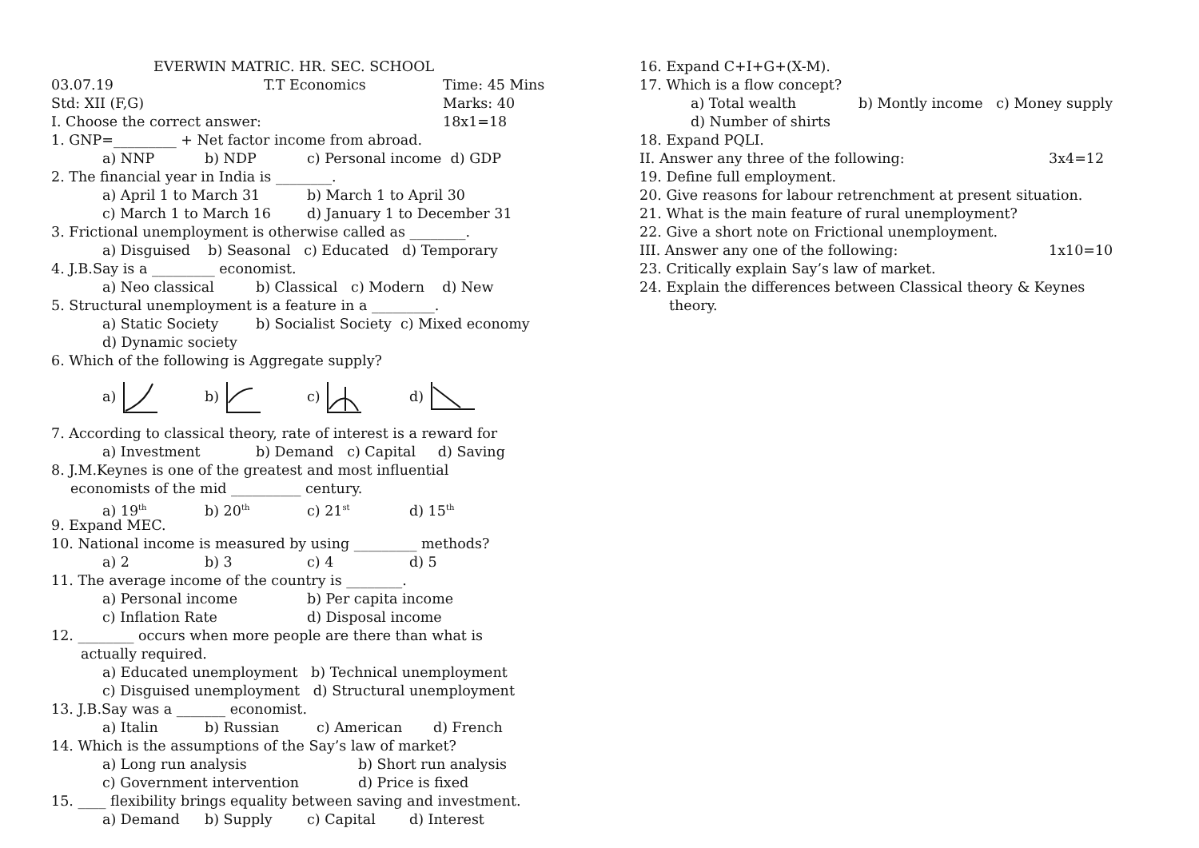EVERWIN MATRIC. HR. SEC. SCHOOL
03.07.19 T.T Economics Time: 45 Mins
Std: XII (F,G) Marks: 40
I. Choose the correct answer: 18x1=18
1. GNP=_________ + Net factor income from abroad.
a) NNP b) NDP c) Personal income d) GDP
2. The financial year in India is ________.
a) April 1 to March 31 b) March 1 to April 30
c) March 1 to March 16 d) January 1 to December 31
3. Frictional unemployment is otherwise called as ________.
a) Disguised b) Seasonal c) Educated d) Temporary
4. J.B.Say is a _________ economist.
a) Neo classical b) Classical c) Modern d) New
5. Structural unemployment is a feature in a _________.
a) Static Society b) Socialist Society c) Mixed economy
d) Dynamic society
6. Which of the following is Aggregate supply?
a) b) c) d)
7. According to classical theory, rate of interest is a reward for
a) Investment b) Demand c) Capital d) Saving
8. J.M.Keynes is one of the greatest and most influential
economists of the mid __________ century.
a) 19<sup>th</sup> b) 20<sup>th</sup> c) 21<sup>st</sup> d) 15<sup>th</sup>
9. Expand MEC.
10. National income is measured by using _________ methods?
a) 2 b) 3 c) 4 d) 5
11. The average income of the country is ________.
a) Personal income b) Per capita income
c) Inflation Rate d) Disposal income
12. ________ occurs when more people are there than what is
actually required.
a) Educated unemployment b) Technical unemployment
c) Disguised unemployment d) Structural unemployment
13. J.B.Say was a _______ economist.
a) Italin b) Russian c) American d) French
14. Which is the assumptions of the Say’s law of market?
a) Long run analysis b) Short run analysis
c) Government intervention d) Price is fixed
15. ____ flexibility brings equality between saving and investment.
a) Demand b) Supply c) Capital d) Interest
16. Expand C+I+G+(X-M).
17. Which is a flow concept?
a) Total wealth b) Montly income c) Money supply
d) Number of shirts
18. Expand PQLI.
II. Answer any three of the following: 3x4=12
19. Define full employment.
20. Give reasons for labour retrenchment at present situation.
21. What is the main feature of rural unemployment?
22. Give a short note on Frictional unemployment.
III. Answer any one of the following: 1x10=10
23. Critically explain Say’s law of market.
24. Explain the differences between Classical theory & Keynes
theory.